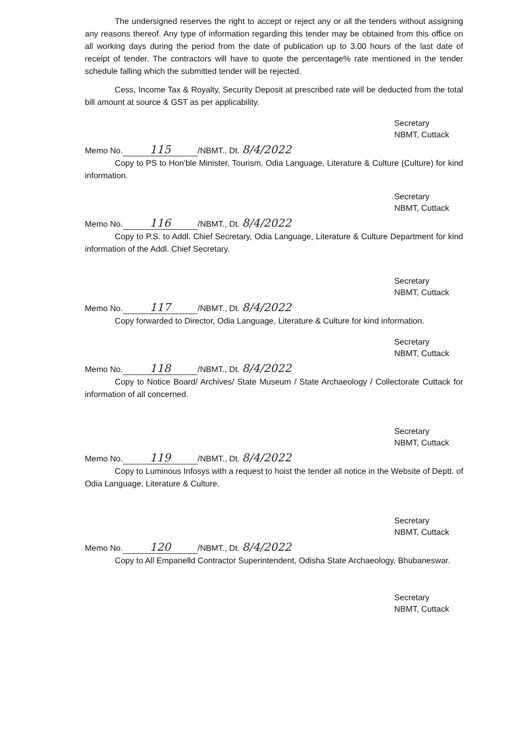The undersigned reserves the right to accept or reject any or all the tenders without assigning any reasons thereof. Any type of information regarding this tender may be obtained from this office on all working days during the period from the date of publication up to 3.00 hours of the last date of receipt of tender. The contractors will have to quote the percentage% rate mentioned in the tender schedule falling which the submitted tender will be rejected.
Cess, Income Tax & Royalty, Security Deposit at prescribed rate will be deducted from the total bill amount at source & GST as per applicability.
Secretary
NBMT, Cuttack
Memo No. 115 /NBMT., Dt. 8/4/2022
Copy to PS to Hon'ble Minister, Tourism, Odia Language, Literature & Culture (Culture) for kind information.
Secretary
NBMT, Cuttack
Memo No. 116 /NBMT., Dt. 8/4/2022
Copy to P.S. to Addl. Chief Secretary, Odia Language, Literature & Culture Department for kind information of the Addl. Chief Secretary.
Secretary
NBMT, Cuttack
Memo No. 117 /NBMT., Dt. 8/4/2022
Copy forwarded to Director, Odia Language, Literature & Culture for kind information.
Secretary
NBMT, Cuttack
Memo No. 118 /NBMT., Dt. 8/4/2022
Copy to Notice Board/ Archives/ State Museum / State Archaeology / Collectorate Cuttack for information of all concerned.
Secretary
NBMT, Cuttack
Memo No. 119 /NBMT., Dt. 8/4/2022
Copy to Luminous Infosys with a request to hoist the tender all notice in the Website of Deptt. of Odia Language, Literature & Culture.
Secretary
NBMT, Cuttack
Memo No. 120 /NBMT., Dt. 8/4/2022
Copy to All Empanelld Contractor Superintendent, Odisha State Archaeology, Bhubaneswar.
Secretary
NBMT, Cuttack